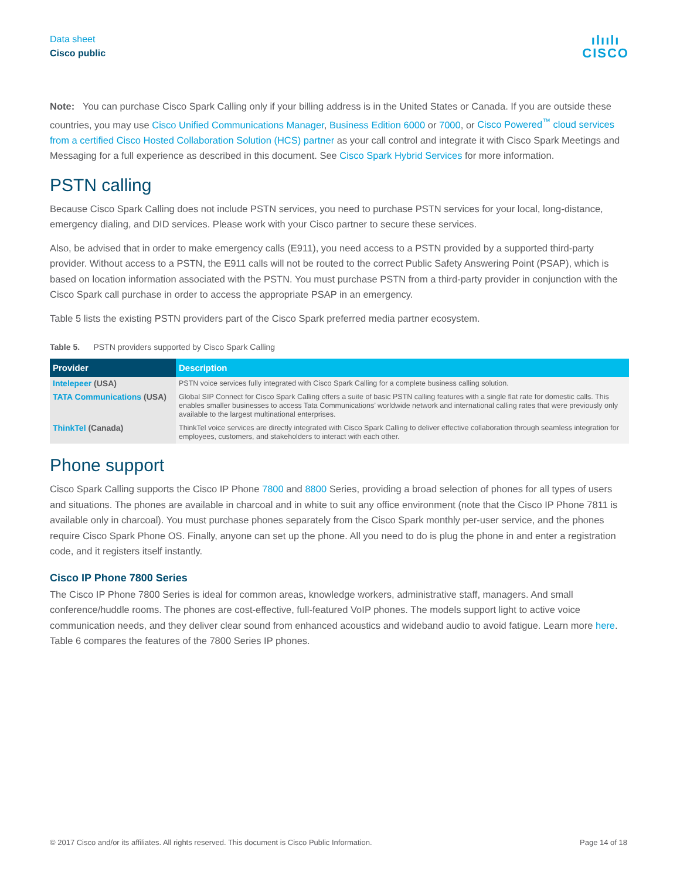Data sheet
Cisco public
ılıılı
CISCO
Note: You can purchase Cisco Spark Calling only if your billing address is in the United States or Canada. If you are outside these countries, you may use Cisco Unified Communications Manager, Business Edition 6000 or 7000, or Cisco Powered<sup>™</sup> cloud services from a certified Cisco Hosted Collaboration Solution (HCS) partner as your call control and integrate it with Cisco Spark Meetings and Messaging for a full experience as described in this document. See Cisco Spark Hybrid Services for more information.
PSTN calling
Because Cisco Spark Calling does not include PSTN services, you need to purchase PSTN services for your local, long-distance, emergency dialing, and DID services. Please work with your Cisco partner to secure these services.
Also, be advised that in order to make emergency calls (E911), you need access to a PSTN provided by a supported third-party provider. Without access to a PSTN, the E911 calls will not be routed to the correct Public Safety Answering Point (PSAP), which is based on location information associated with the PSTN. You must purchase PSTN from a third-party provider in conjunction with the Cisco Spark call purchase in order to access the appropriate PSAP in an emergency.
Table 5 lists the existing PSTN providers part of the Cisco Spark preferred media partner ecosystem.
Table 5. PSTN providers supported by Cisco Spark Calling
| Provider | Description |
| --- | --- |
| Intelepeer (USA) | PSTN voice services fully integrated with Cisco Spark Calling for a complete business calling solution. |
| TATA Communications (USA) | Global SIP Connect for Cisco Spark Calling offers a suite of basic PSTN calling features with a single flat rate for domestic calls. This enables smaller businesses to access Tata Communications’ worldwide network and international calling rates that were previously only available to the largest multinational enterprises. |
| ThinkTel (Canada) | ThinkTel voice services are directly integrated with Cisco Spark Calling to deliver effective collaboration through seamless integration for employees, customers, and stakeholders to interact with each other. |
Phone support
Cisco Spark Calling supports the Cisco IP Phone 7800 and 8800 Series, providing a broad selection of phones for all types of users and situations. The phones are available in charcoal and in white to suit any office environment (note that the Cisco IP Phone 7811 is available only in charcoal). You must purchase phones separately from the Cisco Spark monthly per-user service, and the phones require Cisco Spark Phone OS. Finally, anyone can set up the phone. All you need to do is plug the phone in and enter a registration code, and it registers itself instantly.
Cisco IP Phone 7800 Series
The Cisco IP Phone 7800 Series is ideal for common areas, knowledge workers, administrative staff, managers. And small conference/huddle rooms. The phones are cost-effective, full-featured VoIP phones. The models support light to active voice communication needs, and they deliver clear sound from enhanced acoustics and wideband audio to avoid fatigue. Learn more here. Table 6 compares the features of the 7800 Series IP phones.
© 2017 Cisco and/or its affiliates. All rights reserved. This document is Cisco Public Information. Page 14 of 18